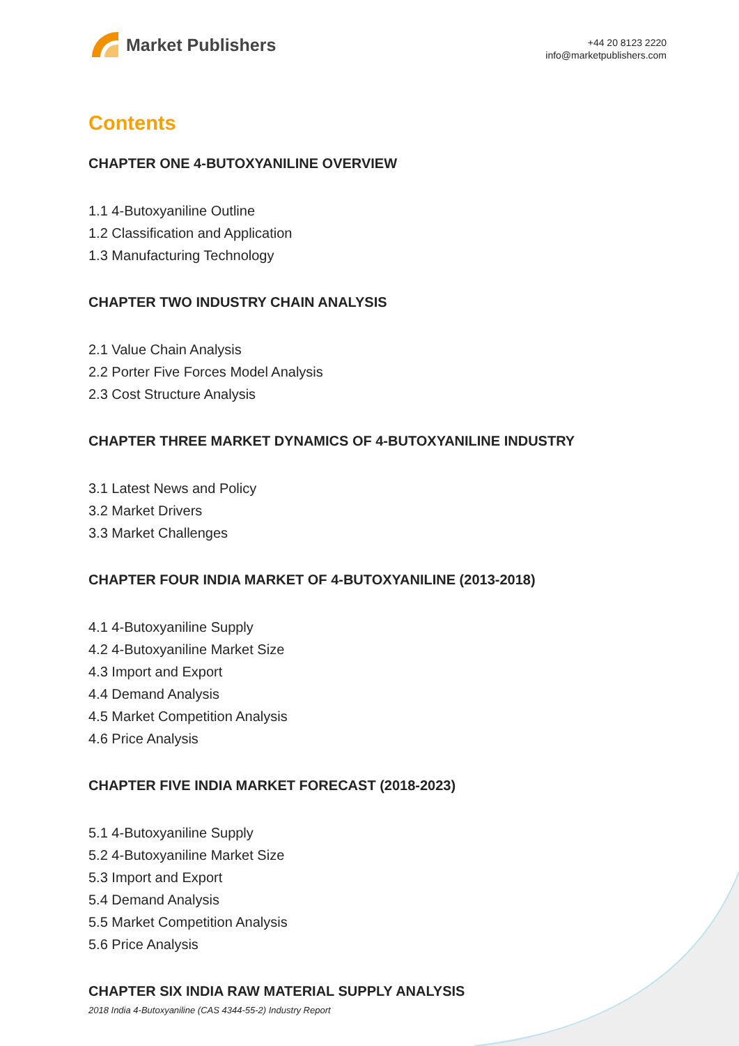Market Publishers
+44 20 8123 2220
info@marketpublishers.com
Contents
CHAPTER ONE 4-BUTOXYANILINE OVERVIEW
1.1 4-Butoxyaniline Outline
1.2 Classification and Application
1.3 Manufacturing Technology
CHAPTER TWO INDUSTRY CHAIN ANALYSIS
2.1 Value Chain Analysis
2.2 Porter Five Forces Model Analysis
2.3 Cost Structure Analysis
CHAPTER THREE MARKET DYNAMICS OF 4-BUTOXYANILINE INDUSTRY
3.1 Latest News and Policy
3.2 Market Drivers
3.3 Market Challenges
CHAPTER FOUR INDIA MARKET OF 4-BUTOXYANILINE (2013-2018)
4.1 4-Butoxyaniline Supply
4.2 4-Butoxyaniline Market Size
4.3 Import and Export
4.4 Demand Analysis
4.5 Market Competition Analysis
4.6 Price Analysis
CHAPTER FIVE INDIA MARKET FORECAST (2018-2023)
5.1 4-Butoxyaniline Supply
5.2 4-Butoxyaniline Market Size
5.3 Import and Export
5.4 Demand Analysis
5.5 Market Competition Analysis
5.6 Price Analysis
CHAPTER SIX INDIA RAW MATERIAL SUPPLY ANALYSIS
2018 India 4-Butoxyaniline (CAS 4344-55-2) Industry Report